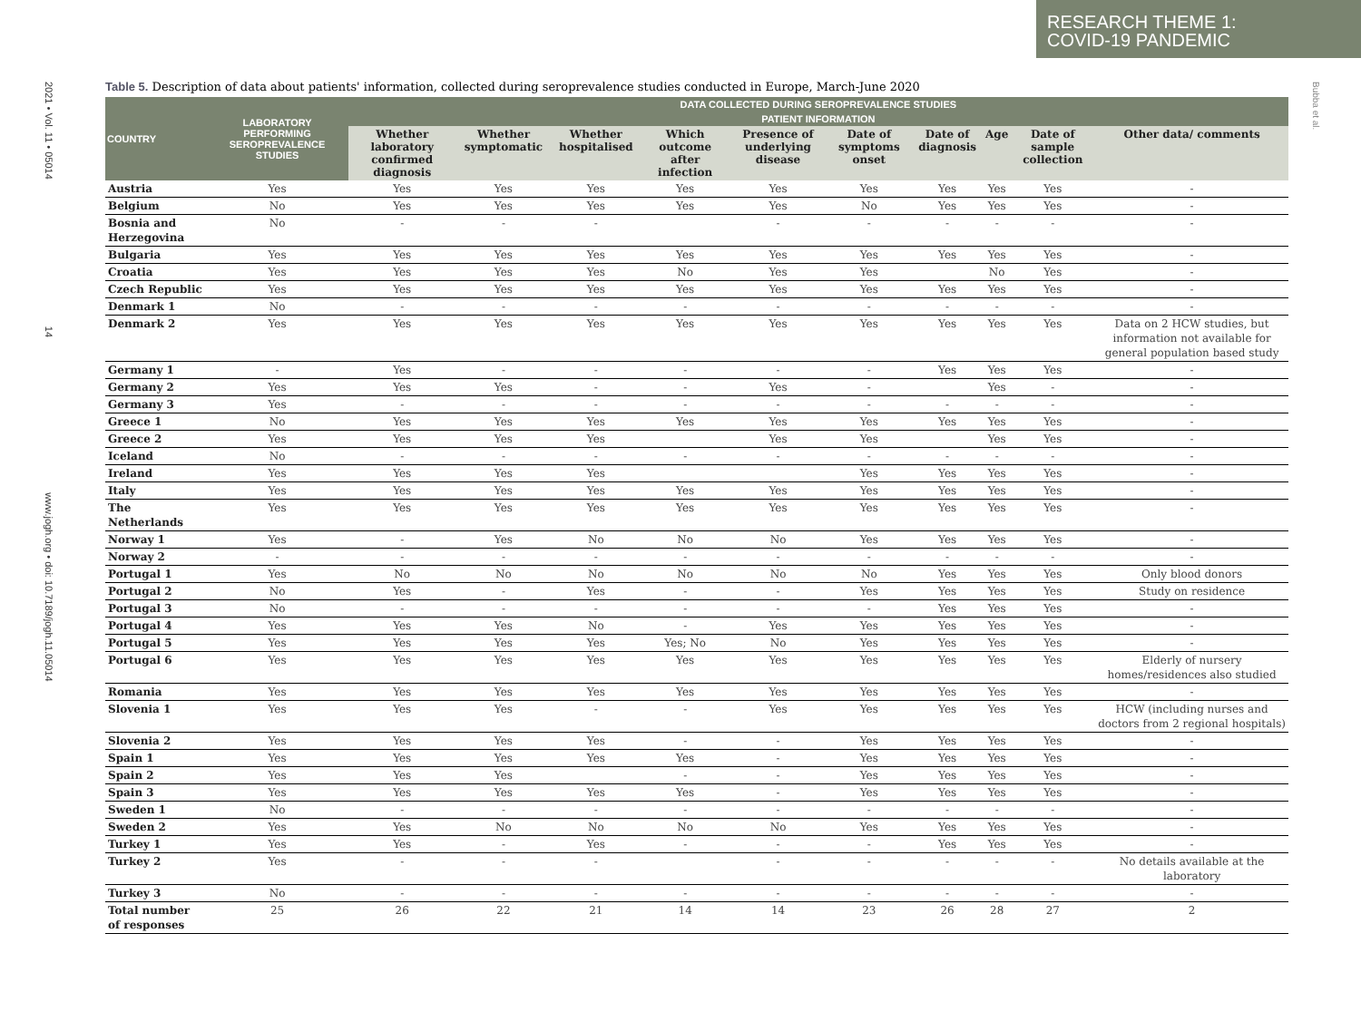RESEARCH THEME 1:
COVID-19 PANDEMIC
2021 • Vol. 11 • 05014 14 www.jogh.org • doi: 10.7189/jogh.11.05014
Bubba et al.
Table 5. Description of data about patients' information, collected during seroprevalence studies conducted in Europe, March-June 2020
| COUNTRY | LABORATORY PERFORMING SEROPREVALENCE STUDIES | DATA COLLECTED DURING SEROPREVALENCE STUDIES | | | | | | | | | |
| --- | --- | --- | --- | --- | --- | --- | --- | --- | --- | --- | --- |
| | | PATIENT INFORMATION | | | | | | | | | |
| | | Whether laboratory confirmed diagnosis | Whether symptomatic | Whether hospitalised | Which outcome after infection | Presence of underlying disease | Date of symptoms onset | Date of diagnosis | Age | Date of sample collection | Other data/ comments |
| Austria | Yes | Yes | Yes | Yes | Yes | Yes | Yes | Yes | Yes | Yes | - |
| Belgium | No | Yes | Yes | Yes | Yes | Yes | No | Yes | Yes | Yes | - |
| Bosnia and Herzegovina | No | - | - | - | | - | - | - | - | - | - |
| Bulgaria | Yes | Yes | Yes | Yes | Yes | Yes | Yes | Yes | Yes | Yes | - |
| Croatia | Yes | Yes | Yes | Yes | No | Yes | Yes | | No | Yes | - |
| Czech Republic | Yes | Yes | Yes | Yes | Yes | Yes | Yes | Yes | Yes | Yes | - |
| Denmark 1 | No | - | - | - | - | - | - | - | - | - | - |
| Denmark 2 | Yes | Yes | Yes | Yes | Yes | Yes | Yes | Yes | Yes | Yes | Data on 2 HCW studies, but information not available for general population based study |
| Germany 1 | - | Yes | - | - | - | - | - | Yes | Yes | Yes | - |
| Germany 2 | Yes | Yes | Yes | - | - | Yes | - | | Yes | - | - |
| Germany 3 | Yes | - | - | - | - | - | - | - | - | - | - |
| Greece 1 | No | Yes | Yes | Yes | Yes | Yes | Yes | Yes | Yes | Yes | - |
| Greece 2 | Yes | Yes | Yes | Yes | | Yes | Yes | | Yes | Yes | - |
| Iceland | No | - | - | - | - | - | - | - | - | - | - |
| Ireland | Yes | Yes | Yes | Yes | | | Yes | Yes | Yes | Yes | - |
| Italy | Yes | Yes | Yes | Yes | Yes | Yes | Yes | Yes | Yes | Yes | - |
| The Netherlands | Yes | Yes | Yes | Yes | Yes | Yes | Yes | Yes | Yes | Yes | - |
| Norway 1 | Yes | - | Yes | No | No | No | Yes | Yes | Yes | Yes | - |
| Norway 2 | - | - | - | - | - | - | - | - | - | - | - |
| Portugal 1 | Yes | No | No | No | No | No | No | Yes | Yes | Yes | Only blood donors |
| Portugal 2 | No | Yes | - | Yes | - | - | Yes | Yes | Yes | Yes | Study on residence |
| Portugal 3 | No | - | - | - | - | - | - | Yes | Yes | Yes | - |
| Portugal 4 | Yes | Yes | Yes | No | - | Yes | Yes | Yes | Yes | Yes | - |
| Portugal 5 | Yes | Yes | Yes | Yes | Yes; No | No | Yes | Yes | Yes | Yes | - |
| Portugal 6 | Yes | Yes | Yes | Yes | Yes | Yes | Yes | Yes | Yes | Yes | Elderly of nursery homes/residences also studied |
| Romania | Yes | Yes | Yes | Yes | Yes | Yes | Yes | Yes | Yes | Yes | - |
| Slovenia 1 | Yes | Yes | Yes | - | - | Yes | Yes | Yes | Yes | Yes | HCW (including nurses and doctors from 2 regional hospitals) |
| Slovenia 2 | Yes | Yes | Yes | Yes | - | - | Yes | Yes | Yes | Yes | - |
| Spain 1 | Yes | Yes | Yes | Yes | Yes | - | Yes | Yes | Yes | Yes | - |
| Spain 2 | Yes | Yes | Yes | | - | - | Yes | Yes | Yes | Yes | - |
| Spain 3 | Yes | Yes | Yes | Yes | Yes | - | Yes | Yes | Yes | Yes | - |
| Sweden 1 | No | - | - | - | - | - | - | - | - | - | - |
| Sweden 2 | Yes | Yes | No | No | No | No | Yes | Yes | Yes | Yes | - |
| Turkey 1 | Yes | Yes | - | Yes | - | - | - | Yes | Yes | Yes | - |
| Turkey 2 | Yes | - | - | - | | - | - | - | - | - | No details available at the laboratory |
| Turkey 3 | No | - | - | - | - | - | - | - | - | - | - |
| Total number of responses | 25 | 26 | 22 | 21 | 14 | 14 | 23 | 26 | 28 | 27 | 2 |